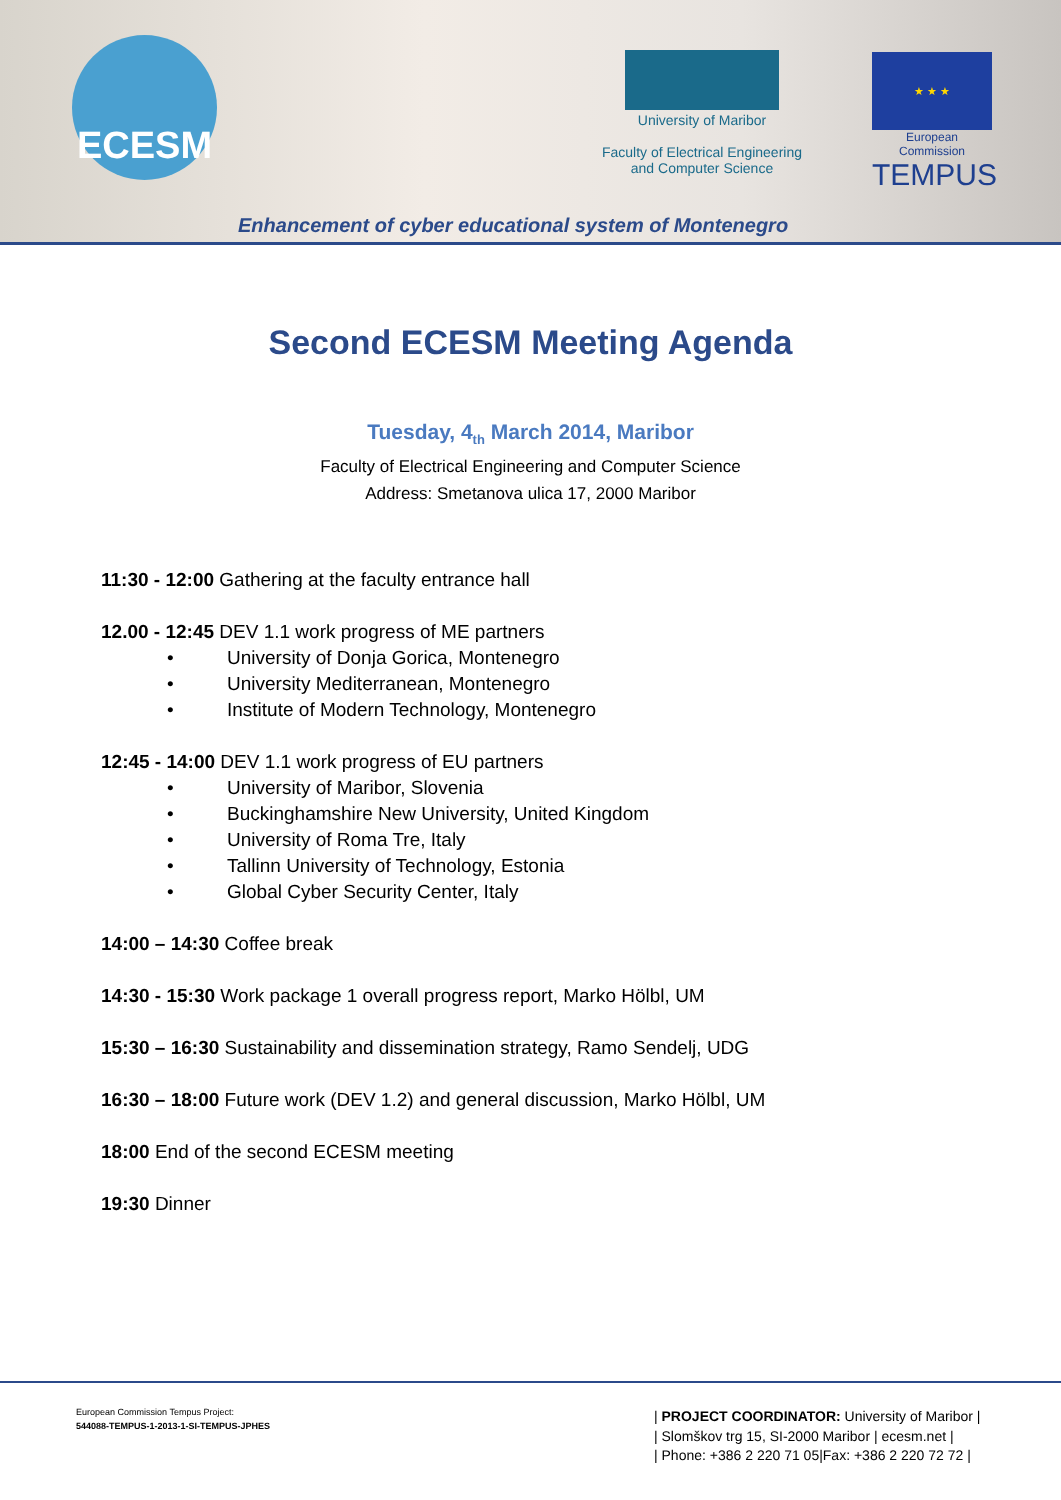ECESM
University of Maribor
Faculty of Electrical Engineering
and Computer Science
★ ★ ★
European Commission
TEMPUS
Enhancement of cyber educational system of Montenegro
Second ECESM Meeting Agenda
Tuesday, 4<sub>th</sub> March 2014, Maribor
Faculty of Electrical Engineering and Computer Science
Address: Smetanova ulica 17, 2000 Maribor
11:30 - 12:00 Gathering at the faculty entrance hall
12.00 - 12:45 DEV 1.1 work progress of ME partners
• University of Donja Gorica, Montenegro
• University Mediterranean, Montenegro
• Institute of Modern Technology, Montenegro
12:45 - 14:00 DEV 1.1 work progress of EU partners
• University of Maribor, Slovenia
• Buckinghamshire New University, United Kingdom
• University of Roma Tre, Italy
• Tallinn University of Technology, Estonia
• Global Cyber Security Center, Italy
14:00 – 14:30 Coffee break
14:30 - 15:30 Work package 1 overall progress report, Marko Hölbl, UM
15:30 – 16:30 Sustainability and dissemination strategy, Ramo Sendelj, UDG
16:30 – 18:00 Future work (DEV 1.2) and general discussion, Marko Hölbl, UM
18:00 End of the second ECESM meeting
19:30 Dinner
European Commission Tempus Project:
544088-TEMPUS-1-2013-1-SI-TEMPUS-JPHES
| PROJECT COORDINATOR: University of Maribor |
| Slomškov trg 15, SI-2000 Maribor | ecesm.net |
| Phone: +386 2 220 71 05|Fax: +386 2 220 72 72 |